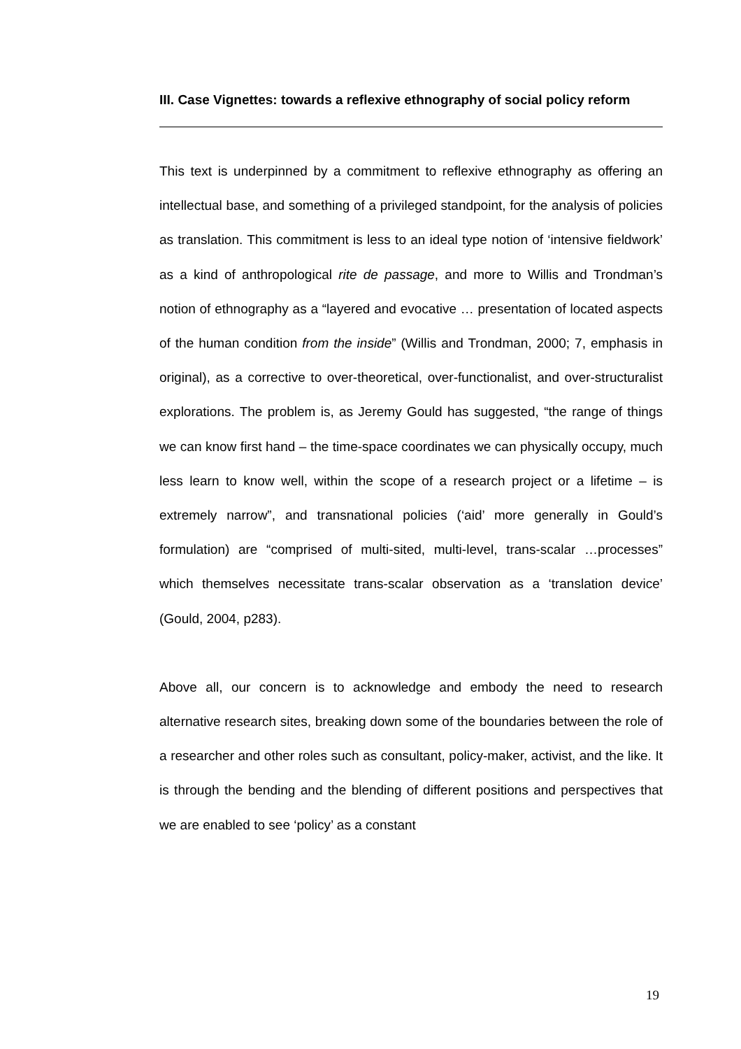III. Case Vignettes: towards a reflexive ethnography of social policy reform
This text is underpinned by a commitment to reflexive ethnography as offering an intellectual base, and something of a privileged standpoint, for the analysis of policies as translation. This commitment is less to an ideal type notion of ‘intensive fieldwork’ as a kind of anthropological rite de passage, and more to Willis and Trondman’s notion of ethnography as a “layered and evocative … presentation of located aspects of the human condition from the inside” (Willis and Trondman, 2000; 7, emphasis in original), as a corrective to over-theoretical, over-functionalist, and over-structuralist explorations. The problem is, as Jeremy Gould has suggested, “the range of things we can know first hand – the time-space coordinates we can physically occupy, much less learn to know well, within the scope of a research project or a lifetime – is extremely narrow”, and transnational policies (‘aid’ more generally in Gould’s formulation) are “comprised of multi-sited, multi-level, trans-scalar …processes” which themselves necessitate trans-scalar observation as a ‘translation device’ (Gould, 2004, p283).
Above all, our concern is to acknowledge and embody the need to research alternative research sites, breaking down some of the boundaries between the role of a researcher and other roles such as consultant, policy-maker, activist, and the like. It is through the bending and the blending of different positions and perspectives that we are enabled to see ‘policy’ as a constant
19